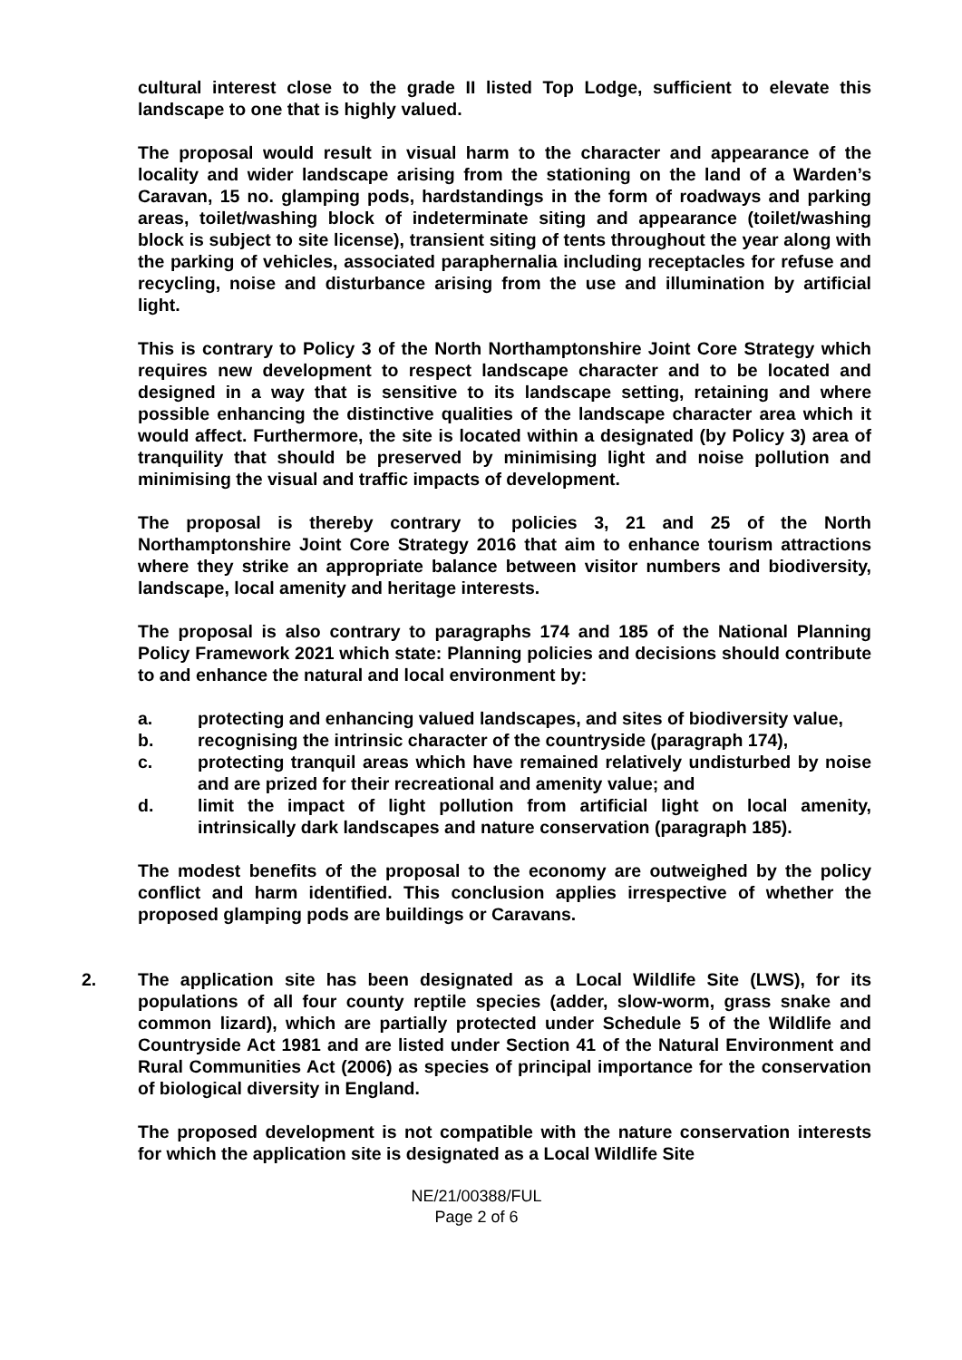cultural interest close to the grade II listed Top Lodge, sufficient to elevate this landscape to one that is highly valued.
The proposal would result in visual harm to the character and appearance of the locality and wider landscape arising from the stationing on the land of a Warden’s Caravan, 15 no. glamping pods, hardstandings in the form of roadways and parking areas, toilet/washing block of indeterminate siting and appearance (toilet/washing block is subject to site license), transient siting of tents throughout the year along with the parking of vehicles, associated paraphernalia including receptacles for refuse and recycling, noise and disturbance arising from the use and illumination by artificial light.
This is contrary to Policy 3 of the North Northamptonshire Joint Core Strategy which requires new development to respect landscape character and to be located and designed in a way that is sensitive to its landscape setting, retaining and where possible enhancing the distinctive qualities of the landscape character area which it would affect. Furthermore, the site is located within a designated (by Policy 3) area of tranquility that should be preserved by minimising light and noise pollution and minimising the visual and traffic impacts of development.
The proposal is thereby contrary to policies 3, 21 and 25 of the North Northamptonshire Joint Core Strategy 2016 that aim to enhance tourism attractions where they strike an appropriate balance between visitor numbers and biodiversity, landscape, local amenity and heritage interests.
The proposal is also contrary to paragraphs 174 and 185 of the National Planning Policy Framework 2021 which state: Planning policies and decisions should contribute to and enhance the natural and local environment by:
a. protecting and enhancing valued landscapes, and sites of biodiversity value,
b. recognising the intrinsic character of the countryside (paragraph 174),
c. protecting tranquil areas which have remained relatively undisturbed by noise and are prized for their recreational and amenity value; and
d. limit the impact of light pollution from artificial light on local amenity, intrinsically dark landscapes and nature conservation (paragraph 185).
The modest benefits of the proposal to the economy are outweighed by the policy conflict and harm identified. This conclusion applies irrespective of whether the proposed glamping pods are buildings or Caravans.
2. The application site has been designated as a Local Wildlife Site (LWS), for its populations of all four county reptile species (adder, slow-worm, grass snake and common lizard), which are partially protected under Schedule 5 of the Wildlife and Countryside Act 1981 and are listed under Section 41 of the Natural Environment and Rural Communities Act (2006) as species of principal importance for the conservation of biological diversity in England.
The proposed development is not compatible with the nature conservation interests for which the application site is designated as a Local Wildlife Site
NE/21/00388/FUL
Page 2 of 6